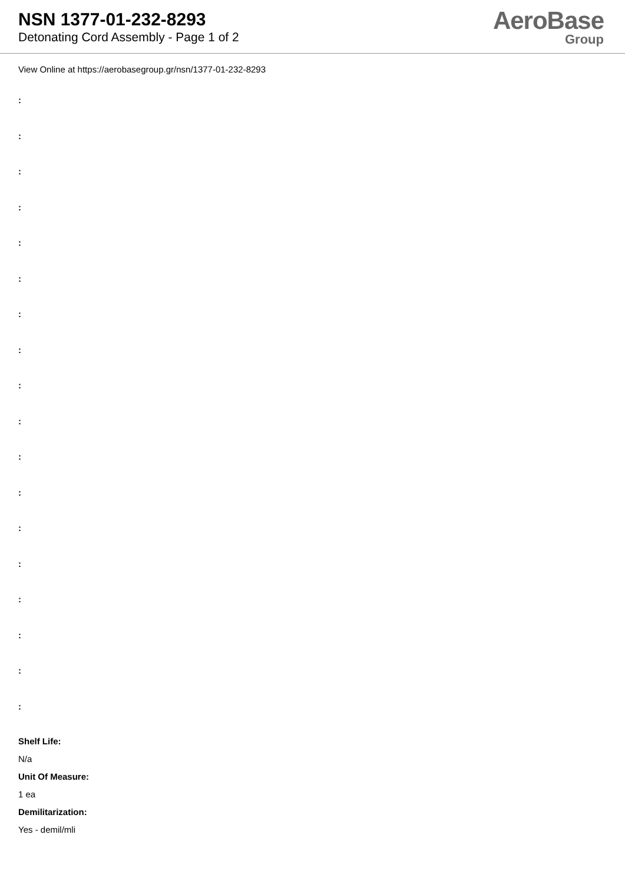NSN 1377-01-232-8293
Detonating Cord Assembly - Page 1 of 2
AeroBase
Group
View Online at https://aerobasegroup.gr/nsn/1377-01-232-8293
:
:
:
:
:
:
:
:
:
:
:
:
:
:
:
:
:
:
Shelf Life:
N/a
Unit Of Measure:
1 ea
Demilitarization:
Yes - demil/mli